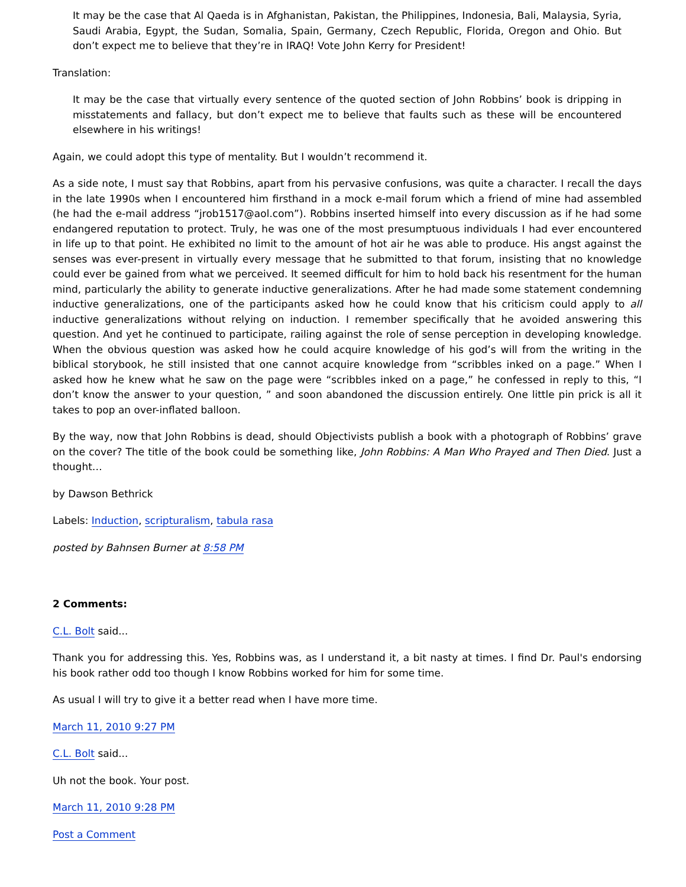It may be the case that Al Qaeda is in Afghanistan, Pakistan, the Philippines, Indonesia, Bali, Malaysia, Syria, Saudi Arabia, Egypt, the Sudan, Somalia, Spain, Germany, Czech Republic, Florida, Oregon and Ohio. But don’t expect me to believe that they’re in IRAQ! Vote John Kerry for President!
Translation:
It may be the case that virtually every sentence of the quoted section of John Robbins’ book is dripping in misstatements and fallacy, but don’t expect me to believe that faults such as these will be encountered elsewhere in his writings!
Again, we could adopt this type of mentality. But I wouldn’t recommend it.
As a side note, I must say that Robbins, apart from his pervasive confusions, was quite a character. I recall the days in the late 1990s when I encountered him firsthand in a mock e-mail forum which a friend of mine had assembled (he had the e-mail address “jrob1517@aol.com”). Robbins inserted himself into every discussion as if he had some endangered reputation to protect. Truly, he was one of the most presumptuous individuals I had ever encountered in life up to that point. He exhibited no limit to the amount of hot air he was able to produce. His angst against the senses was ever-present in virtually every message that he submitted to that forum, insisting that no knowledge could ever be gained from what we perceived. It seemed difficult for him to hold back his resentment for the human mind, particularly the ability to generate inductive generalizations. After he had made some statement condemning inductive generalizations, one of the participants asked how he could know that his criticism could apply to all inductive generalizations without relying on induction. I remember specifically that he avoided answering this question. And yet he continued to participate, railing against the role of sense perception in developing knowledge. When the obvious question was asked how he could acquire knowledge of his god’s will from the writing in the biblical storybook, he still insisted that one cannot acquire knowledge from “scribbles inked on a page.” When I asked how he knew what he saw on the page were “scribbles inked on a page,” he confessed in reply to this, “I don’t know the answer to your question, ” and soon abandoned the discussion entirely. One little pin prick is all it takes to pop an over-inflated balloon.
By the way, now that John Robbins is dead, should Objectivists publish a book with a photograph of Robbins’ grave on the cover? The title of the book could be something like, John Robbins: A Man Who Prayed and Then Died. Just a thought…
by Dawson Bethrick
Labels: Induction, scripturalism, tabula rasa
posted by Bahnsen Burner at 8:58 PM
2 Comments:
C.L. Bolt said...
Thank you for addressing this. Yes, Robbins was, as I understand it, a bit nasty at times. I find Dr. Paul's endorsing his book rather odd too though I know Robbins worked for him for some time.
As usual I will try to give it a better read when I have more time.
March 11, 2010 9:27 PM
C.L. Bolt said...
Uh not the book. Your post.
March 11, 2010 9:28 PM
Post a Comment